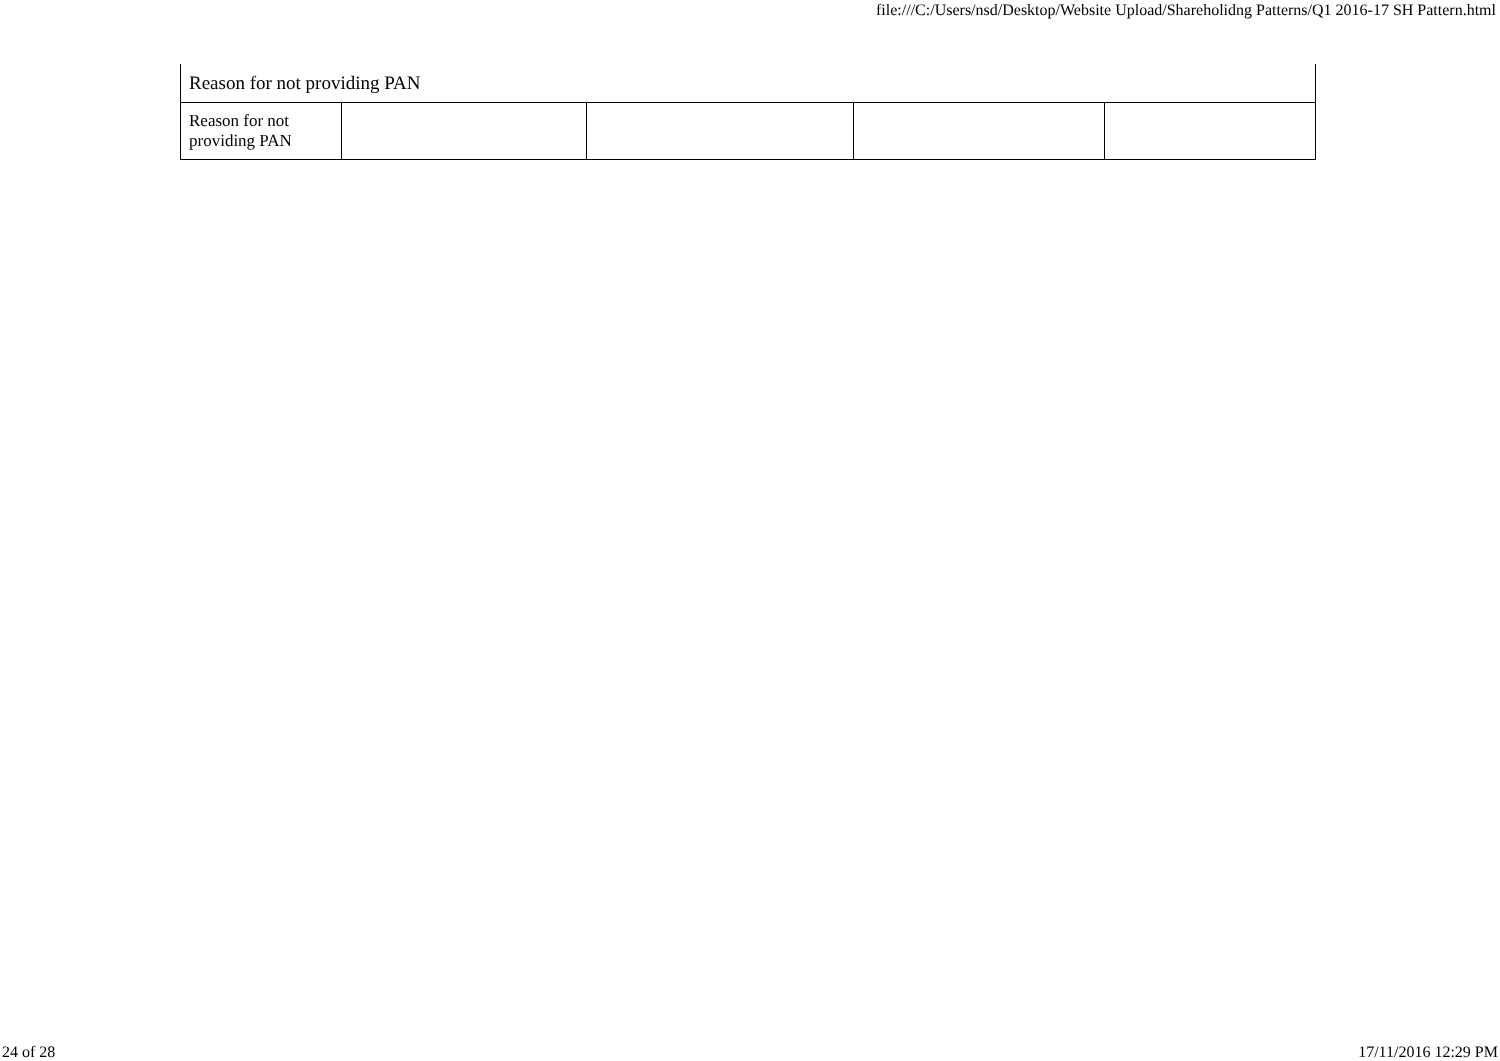file:///C:/Users/nsd/Desktop/Website Upload/Shareholidng Patterns/Q1 2016-17 SH Pattern.html
| Reason for not providing PAN | | | | |
| Reason for not providing PAN | | | | |
24 of 28 17/11/2016 12:29 PM